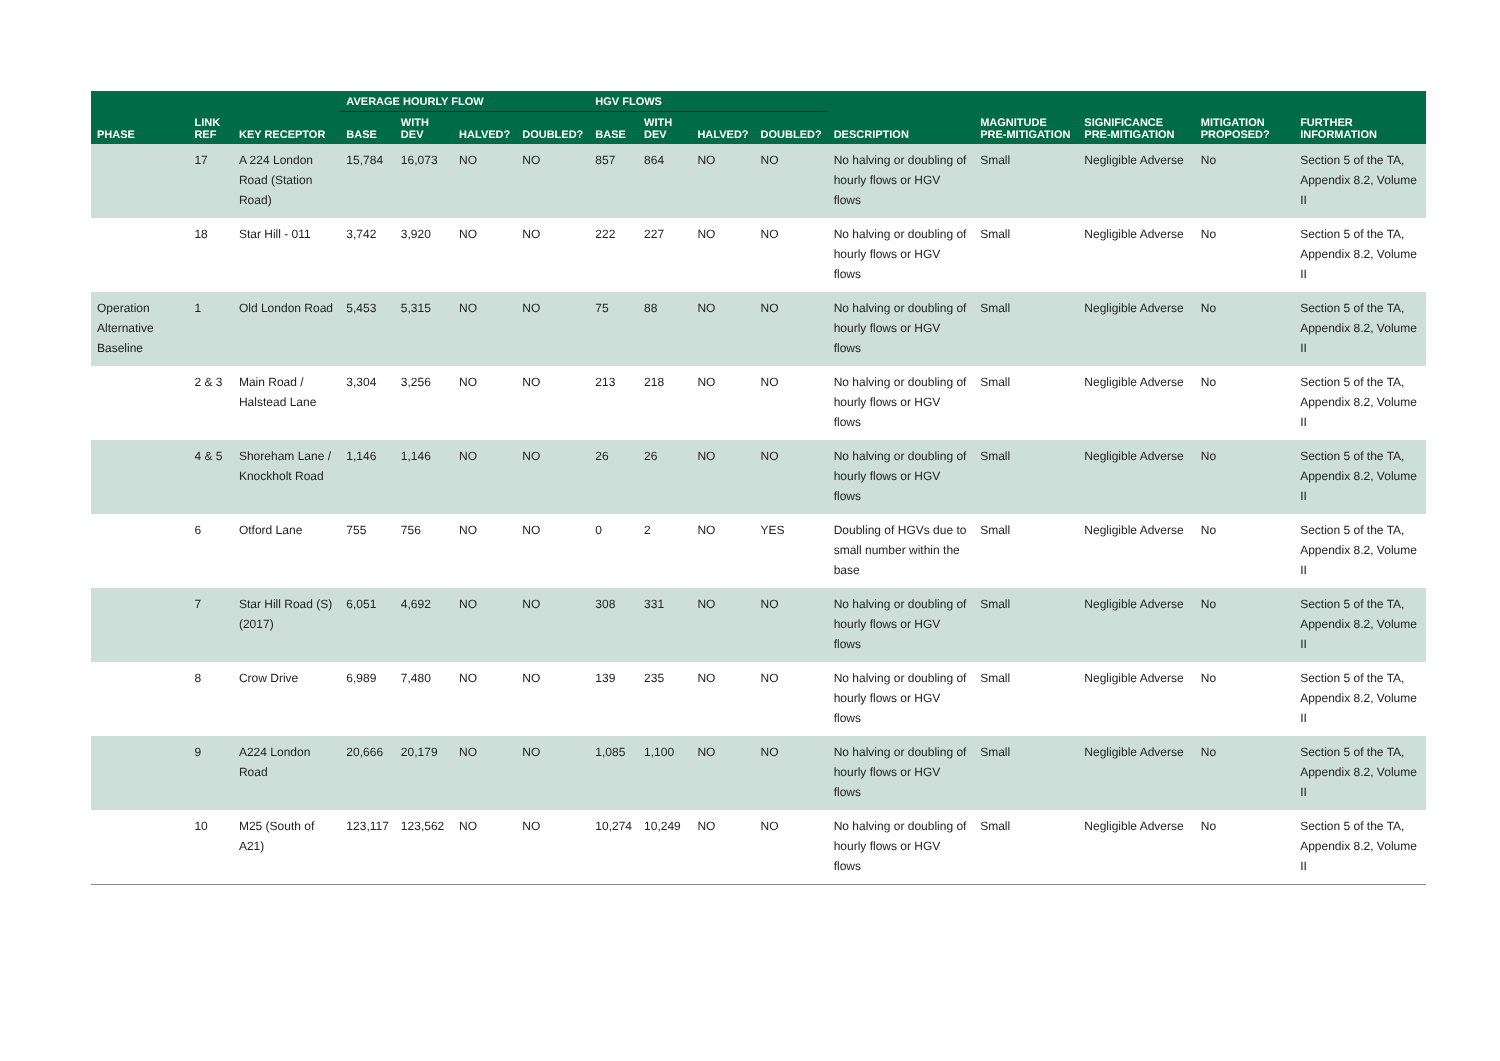| PHASE | LINK REF | KEY RECEPTOR | AVERAGE HOURLY FLOW | | | | HGV FLOWS | | | | DESCRIPTION | MAGNITUDE PRE-MITIGATION | SIGNIFICANCE PRE-MITIGATION | MITIGATION PROPOSED? | FURTHER INFORMATION |
| --- | --- | --- | --- | --- | --- | --- | --- | --- | --- | --- | --- | --- | --- | --- | --- |
| | | | BASE | WITH DEV | HALVED? | DOUBLED? | BASE | WITH DEV | HALVED? | DOUBLED? | | | | | |
| | 17 | A 224 London Road (Station Road) | 15,784 | 16,073 | NO | NO | 857 | 864 | NO | NO | No halving or doubling of hourly flows or HGV flows | Small | Negligible Adverse | No | Section 5 of the TA, Appendix 8.2, Volume II |
| | 18 | Star Hill - 011 | 3,742 | 3,920 | NO | NO | 222 | 227 | NO | NO | No halving or doubling of hourly flows or HGV flows | Small | Negligible Adverse | No | Section 5 of the TA, Appendix 8.2, Volume II |
| Operation Alternative Baseline | 1 | Old London Road | 5,453 | 5,315 | NO | NO | 75 | 88 | NO | NO | No halving or doubling of hourly flows or HGV flows | Small | Negligible Adverse | No | Section 5 of the TA, Appendix 8.2, Volume II |
| | 2 & 3 | Main Road / Halstead Lane | 3,304 | 3,256 | NO | NO | 213 | 218 | NO | NO | No halving or doubling of hourly flows or HGV flows | Small | Negligible Adverse | No | Section 5 of the TA, Appendix 8.2, Volume II |
| | 4 & 5 | Shoreham Lane / Knockholt Road | 1,146 | 1,146 | NO | NO | 26 | 26 | NO | NO | No halving or doubling of hourly flows or HGV flows | Small | Negligible Adverse | No | Section 5 of the TA, Appendix 8.2, Volume II |
| | 6 | Otford Lane | 755 | 756 | NO | NO | 0 | 2 | NO | YES | Doubling of HGVs due to small number within the base | Small | Negligible Adverse | No | Section 5 of the TA, Appendix 8.2, Volume II |
| | 7 | Star Hill Road (S) (2017) | 6,051 | 4,692 | NO | NO | 308 | 331 | NO | NO | No halving or doubling of hourly flows or HGV flows | Small | Negligible Adverse | No | Section 5 of the TA, Appendix 8.2, Volume II |
| | 8 | Crow Drive | 6,989 | 7,480 | NO | NO | 139 | 235 | NO | NO | No halving or doubling of hourly flows or HGV flows | Small | Negligible Adverse | No | Section 5 of the TA, Appendix 8.2, Volume II |
| | 9 | A224 London Road | 20,666 | 20,179 | NO | NO | 1,085 | 1,100 | NO | NO | No halving or doubling of hourly flows or HGV flows | Small | Negligible Adverse | No | Section 5 of the TA, Appendix 8.2, Volume II |
| | 10 | M25 (South of A21) | 123,117 | 123,562 | NO | NO | 10,274 | 10,249 | NO | NO | No halving or doubling of hourly flows or HGV flows | Small | Negligible Adverse | No | Section 5 of the TA, Appendix 8.2, Volume II |